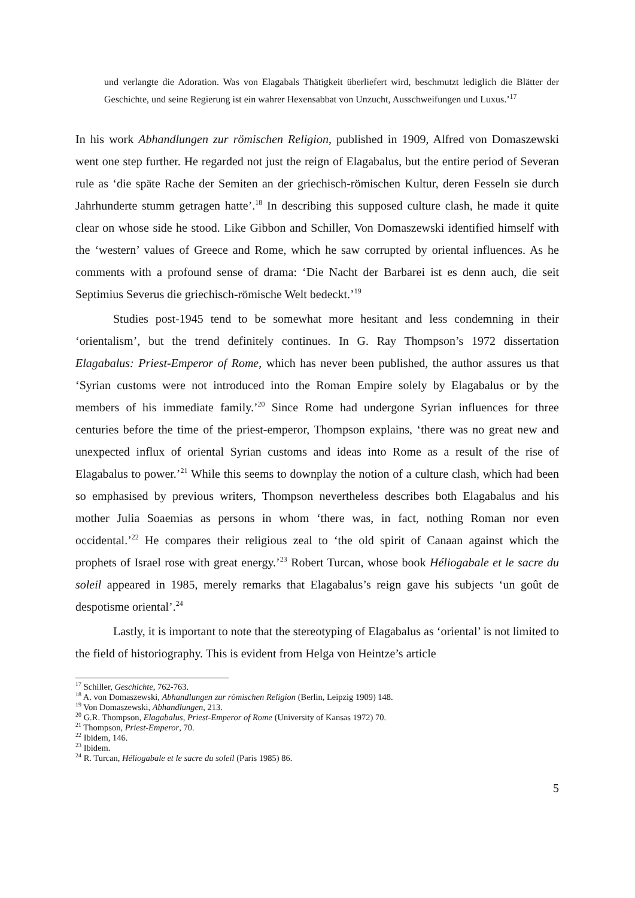und verlangte die Adoration. Was von Elagabals Thätigkeit überliefert wird, beschmutzt lediglich die Blätter der Geschichte, und seine Regierung ist ein wahrer Hexensabbat von Unzucht, Ausschweifungen und Luxus.’<sup>17</sup>
In his work Abhandlungen zur römischen Religion, published in 1909, Alfred von Domaszewski went one step further. He regarded not just the reign of Elagabalus, but the entire period of Severan rule as ‘die späte Rache der Semiten an der griechisch-römischen Kultur, deren Fesseln sie durch Jahrhunderte stumm getragen hatte’.<sup>18</sup> In describing this supposed culture clash, he made it quite clear on whose side he stood. Like Gibbon and Schiller, Von Domaszewski identified himself with the ‘western’ values of Greece and Rome, which he saw corrupted by oriental influences. As he comments with a profound sense of drama: ‘Die Nacht der Barbarei ist es denn auch, die seit Septimius Severus die griechisch-römische Welt bedeckt.’<sup>19</sup>
Studies post-1945 tend to be somewhat more hesitant and less condemning in their ‘orientalism’, but the trend definitely continues. In G. Ray Thompson’s 1972 dissertation Elagabalus: Priest-Emperor of Rome, which has never been published, the author assures us that ‘Syrian customs were not introduced into the Roman Empire solely by Elagabalus or by the members of his immediate family.’<sup>20</sup> Since Rome had undergone Syrian influences for three centuries before the time of the priest-emperor, Thompson explains, ‘there was no great new and unexpected influx of oriental Syrian customs and ideas into Rome as a result of the rise of Elagabalus to power.’<sup>21</sup> While this seems to downplay the notion of a culture clash, which had been so emphasised by previous writers, Thompson nevertheless describes both Elagabalus and his mother Julia Soaemias as persons in whom ‘there was, in fact, nothing Roman nor even occidental.’<sup>22</sup> He compares their religious zeal to ‘the old spirit of Canaan against which the prophets of Israel rose with great energy.’<sup>23</sup> Robert Turcan, whose book Héliogabale et le sacre du soleil appeared in 1985, merely remarks that Elagabalus’s reign gave his subjects ‘un goût de despotisme oriental’.<sup>24</sup>
Lastly, it is important to note that the stereotyping of Elagabalus as ‘oriental’ is not limited to the field of historiography. This is evident from Helga von Heintze’s article
<sup>17</sup> Schiller, Geschichte, 762-763.
<sup>18</sup> A. von Domaszewski, Abhandlungen zur römischen Religion (Berlin, Leipzig 1909) 148.
<sup>19</sup> Von Domaszewski, Abhandlungen, 213.
<sup>20</sup> G.R. Thompson, Elagabalus, Priest-Emperor of Rome (University of Kansas 1972) 70.
<sup>21</sup> Thompson, Priest-Emperor, 70.
<sup>22</sup> Ibidem, 146.
<sup>23</sup> Ibidem.
<sup>24</sup> R. Turcan, Héliogabale et le sacre du soleil (Paris 1985) 86.
5